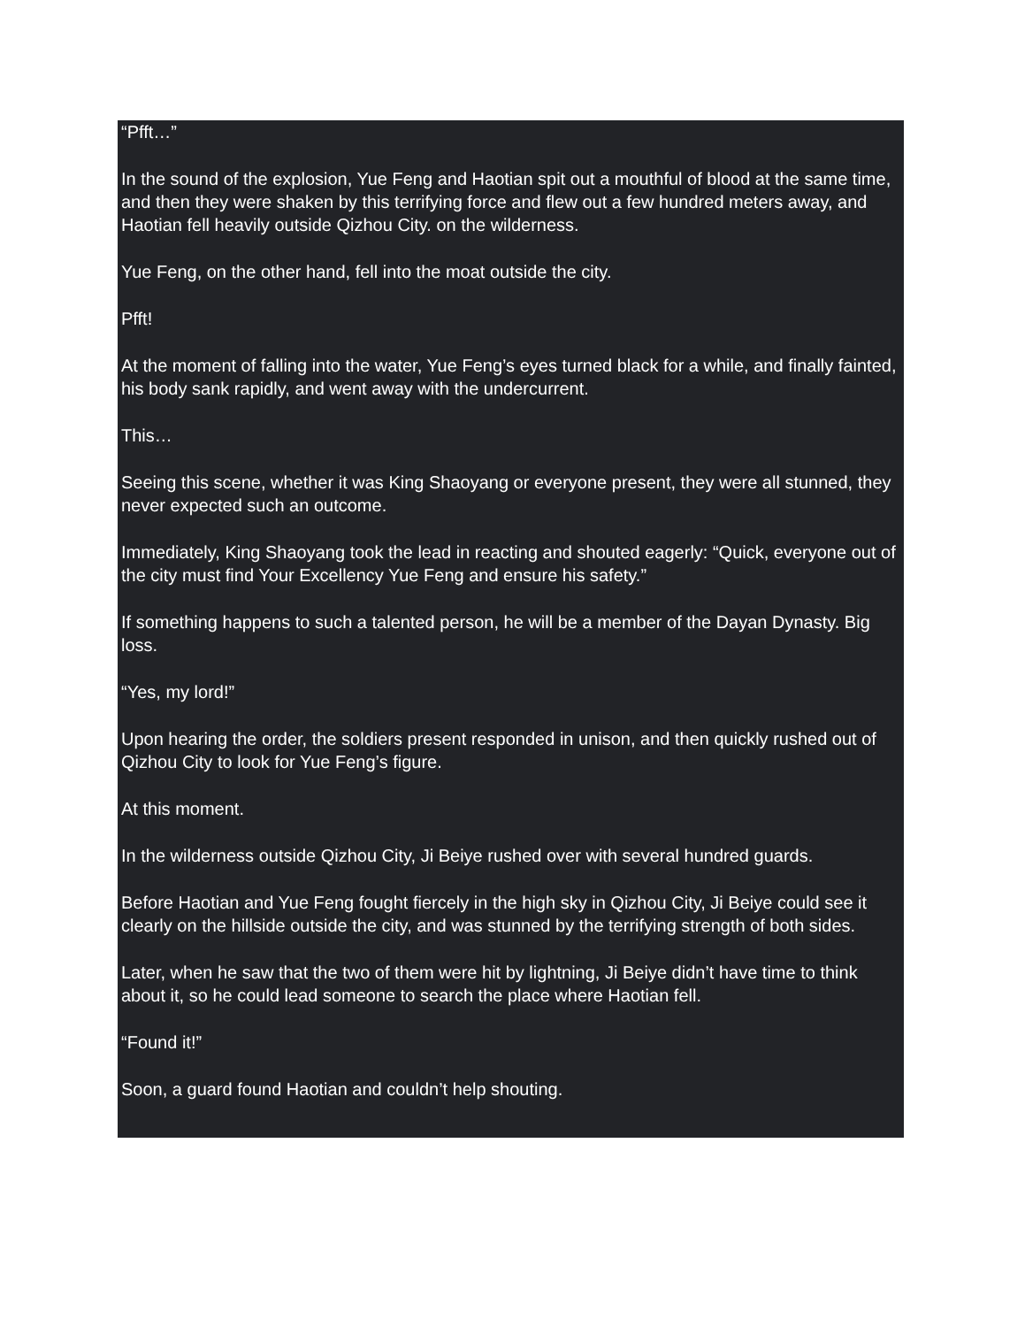“Pfft…”
In the sound of the explosion, Yue Feng and Haotian spit out a mouthful of blood at the same time, and then they were shaken by this terrifying force and flew out a few hundred meters away, and Haotian fell heavily outside Qizhou City. on the wilderness.
Yue Feng, on the other hand, fell into the moat outside the city.
Pfft!
At the moment of falling into the water, Yue Feng’s eyes turned black for a while, and finally fainted, his body sank rapidly, and went away with the undercurrent.
This…
Seeing this scene, whether it was King Shaoyang or everyone present, they were all stunned, they never expected such an outcome.
Immediately, King Shaoyang took the lead in reacting and shouted eagerly: “Quick, everyone out of the city must find Your Excellency Yue Feng and ensure his safety.”
If something happens to such a talented person, he will be a member of the Dayan Dynasty. Big loss.
“Yes, my lord!”
Upon hearing the order, the soldiers present responded in unison, and then quickly rushed out of Qizhou City to look for Yue Feng’s figure.
At this moment.
In the wilderness outside Qizhou City, Ji Beiye rushed over with several hundred guards.
Before Haotian and Yue Feng fought fiercely in the high sky in Qizhou City, Ji Beiye could see it clearly on the hillside outside the city, and was stunned by the terrifying strength of both sides.
Later, when he saw that the two of them were hit by lightning, Ji Beiye didn’t have time to think about it, so he could lead someone to search the place where Haotian fell.
“Found it!”
Soon, a guard found Haotian and couldn’t help shouting.